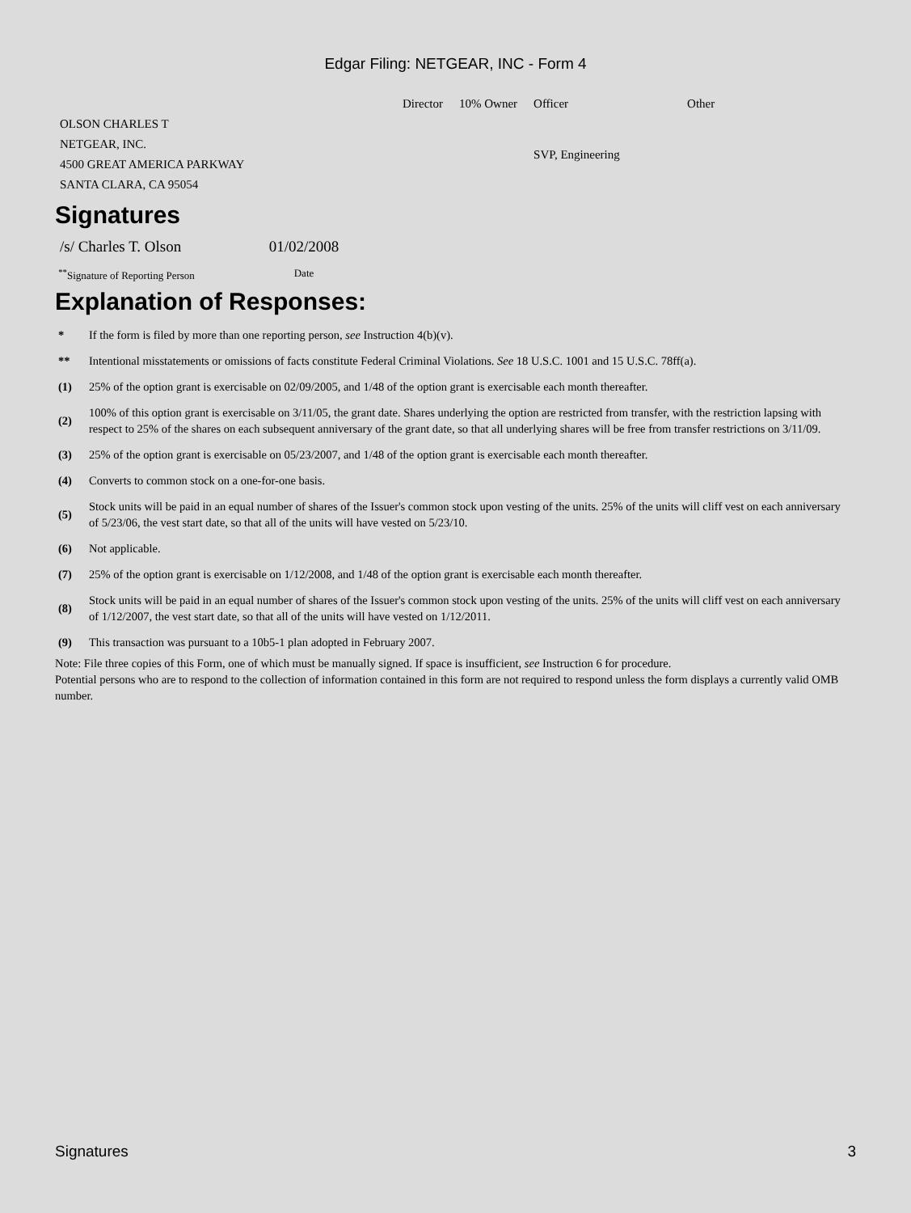Edgar Filing: NETGEAR, INC - Form 4
| | Director | 10% Owner | Officer | Other |
| --- | --- | --- | --- | --- |
| OLSON CHARLES T NETGEAR, INC. 4500 GREAT AMERICA PARKWAY SANTA CLARA, CA 95054 | | | SVP, Engineering | |
Signatures
| /s/ Charles T. Olson | 01/02/2008 |
| <sup>**</sup> Signature of Reporting Person | Date |
Explanation of Responses:
| * | If the form is filed by more than one reporting person, see Instruction 4(b)(v). |
| ** | Intentional misstatements or omissions of facts constitute Federal Criminal Violations. See 18 U.S.C. 1001 and 15 U.S.C. 78ff(a). |
| (1) | 25% of the option grant is exercisable on 02/09/2005, and 1/48 of the option grant is exercisable each month thereafter. |
| (2) | 100% of this option grant is exercisable on 3/11/05, the grant date. Shares underlying the option are restricted from transfer, with the restriction lapsing with respect to 25% of the shares on each subsequent anniversary of the grant date, so that all underlying shares will be free from transfer restrictions on 3/11/09. |
| (3) | 25% of the option grant is exercisable on 05/23/2007, and 1/48 of the option grant is exercisable each month thereafter. |
| (4) | Converts to common stock on a one-for-one basis. |
| (5) | Stock units will be paid in an equal number of shares of the Issuer's common stock upon vesting of the units. 25% of the units will cliff vest on each anniversary of 5/23/06, the vest start date, so that all of the units will have vested on 5/23/10. |
| (6) | Not applicable. |
| (7) | 25% of the option grant is exercisable on 1/12/2008, and 1/48 of the option grant is exercisable each month thereafter. |
| (8) | Stock units will be paid in an equal number of shares of the Issuer's common stock upon vesting of the units. 25% of the units will cliff vest on each anniversary of 1/12/2007, the vest start date, so that all of the units will have vested on 1/12/2011. |
| (9) | This transaction was pursuant to a 10b5-1 plan adopted in February 2007. |
Note: File three copies of this Form, one of which must be manually signed. If space is insufficient, see Instruction 6 for procedure.
Potential persons who are to respond to the collection of information contained in this form are not required to respond unless the form displays a currently valid OMB number.
Signatures 3